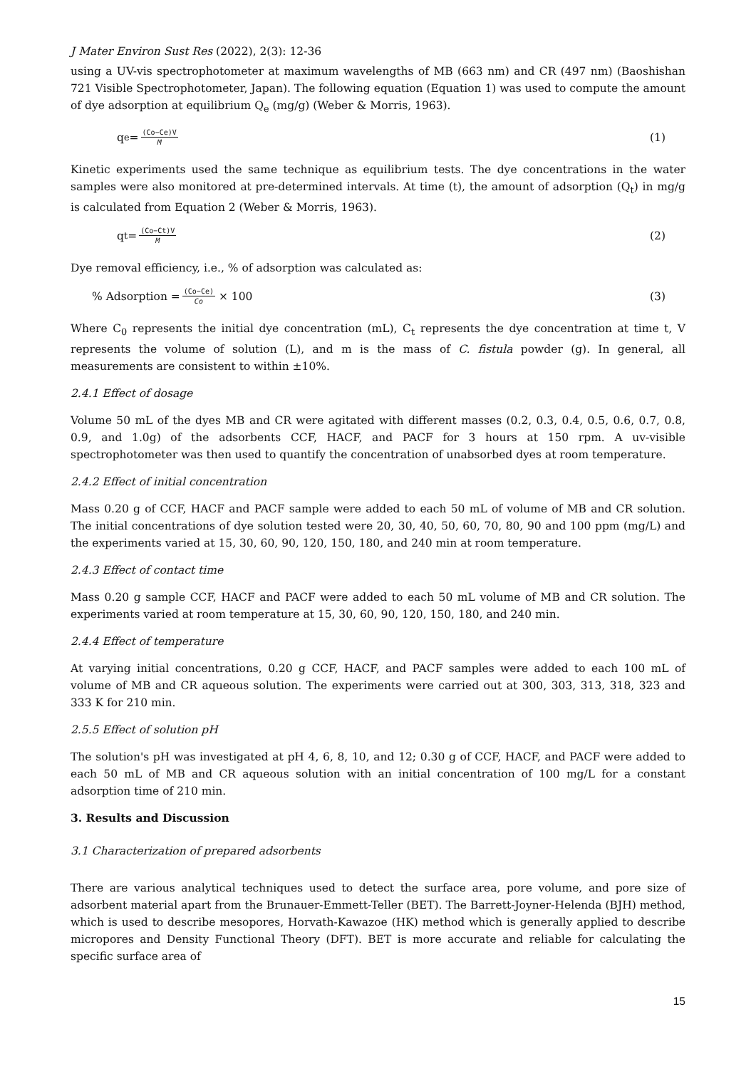J Mater Environ Sust Res (2022), 2(3): 12-36
using a UV-vis spectrophotometer at maximum wavelengths of MB (663 nm) and CR (497 nm) (Baoshishan 721 Visible Spectrophotometer, Japan). The following equation (Equation 1) was used to compute the amount of dye adsorption at equilibrium Q<sub>e</sub> (mg/g) (Weber & Morris, 1963).
q<sub>e</sub>= (Co−Ce)V M (1)
Kinetic experiments used the same technique as equilibrium tests. The dye concentrations in the water samples were also monitored at pre-determined intervals. At time (t), the amount of adsorption (Q<sub>t</sub>) in mg/g is calculated from Equation 2 (Weber & Morris, 1963).
q<sub>t</sub>= (Co−Ct)V M (2)
Dye removal efficiency, i.e., % of adsorption was calculated as:
% Adsorption = (Co−Ce) Co × 100 (3)
Where C<sub>0</sub> represents the initial dye concentration (mL), C<sub>t</sub> represents the dye concentration at time t, V represents the volume of solution (L), and m is the mass of C. fistula powder (g). In general, all measurements are consistent to within ±10%.
2.4.1 Effect of dosage
Volume 50 mL of the dyes MB and CR were agitated with different masses (0.2, 0.3, 0.4, 0.5, 0.6, 0.7, 0.8, 0.9, and 1.0g) of the adsorbents CCF, HACF, and PACF for 3 hours at 150 rpm. A uv-visible spectrophotometer was then used to quantify the concentration of unabsorbed dyes at room temperature.
2.4.2 Effect of initial concentration
Mass 0.20 g of CCF, HACF and PACF sample were added to each 50 mL of volume of MB and CR solution. The initial concentrations of dye solution tested were 20, 30, 40, 50, 60, 70, 80, 90 and 100 ppm (mg/L) and the experiments varied at 15, 30, 60, 90, 120, 150, 180, and 240 min at room temperature.
2.4.3 Effect of contact time
Mass 0.20 g sample CCF, HACF and PACF were added to each 50 mL volume of MB and CR solution. The experiments varied at room temperature at 15, 30, 60, 90, 120, 150, 180, and 240 min.
2.4.4 Effect of temperature
At varying initial concentrations, 0.20 g CCF, HACF, and PACF samples were added to each 100 mL of volume of MB and CR aqueous solution. The experiments were carried out at 300, 303, 313, 318, 323 and 333 K for 210 min.
2.5.5 Effect of solution pH
The solution's pH was investigated at pH 4, 6, 8, 10, and 12; 0.30 g of CCF, HACF, and PACF were added to each 50 mL of MB and CR aqueous solution with an initial concentration of 100 mg/L for a constant adsorption time of 210 min.
3. Results and Discussion
3.1 Characterization of prepared adsorbents
There are various analytical techniques used to detect the surface area, pore volume, and pore size of adsorbent material apart from the Brunauer-Emmett-Teller (BET). The Barrett-Joyner-Helenda (BJH) method, which is used to describe mesopores, Horvath-Kawazoe (HK) method which is generally applied to describe micropores and Density Functional Theory (DFT). BET is more accurate and reliable for calculating the specific surface area of
15